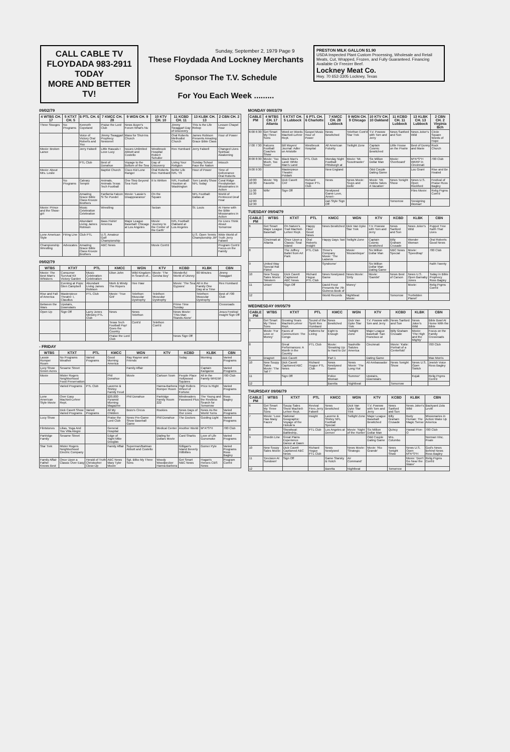Sunday, September 2, 1979 Page 9
CALL CABLE TV
FLOYDADA 983-2911
TODAY
MORE AND BETTER TV!
These Floydada And Lockney Merchants
Sponsor The T.V. Schedule
For You Each Week .........
PRESTON MILK GALLON $1.90
USDA Inspected Plant Custom Processing, Wholesale and Retail Meats, Cut, Wrapped, Frozen, and Fully Guaranteed. Financing Available Or Freezer Beef.
Lockney Meat Co.
Hwy. 70 652-3305 Lockney, Texas
09/02/79
| 4 WTBS CH. 17 | 5 KTXT CH. 5 | 6 PTL CH. 6 | 7 KMCC CH. 28 | 9 WGN CH. 9 | 10 KTV CH. 10 | 11 KCBD CH. 11 | 13 KLBK CH. 13 | 2 CBN CH. 2 |
| --- | --- | --- | --- | --- | --- | --- | --- | --- |
| Three Stooges | No Programs | Kenneth Copeland | Praise the Lord Club | News Buyer's Forum What's Nu | | Jimmy Swaggart Day of Discovery | This Is the Life Rebop | Lesson Chapel Hour |
| | | Voice of Victory Oral Roberts and You | Jimmy Swaggart Prophecy Newsreel | Mass for Shut-Ins Church | | Oral Roberts Methodist Church | James Robison Presents Amazing Grace Bible Class | Hour of Power |
| Movie: Broken Lance | | Jerry Falwell | Little Rascals I Love Lucy | Issues Unlimited Abbott and Costello | Westbrook Hospital Robert Schuller | Rex Humbard | Jerry Falwell | Changed Lives Spiritual Awakening |
| | | PTL Club | Best of Donahue | Voyage to the Bottom of the Sea | Day of Discovery | Living Your Religion | Sunday School Face the Nation | Intouch |
| Movie: About Mrs. Leslie | | | Baptist Church | Cisco Kid Lone Ranger | Oral Roberts Rex Humbard | Better Life NFL '79 | Hour of Power | Time of Deliverance Oral Roberts |
| | No Programs | Calvary Temple | Animals, Animals Texas Tech Football | One Step Beyond Sea Hunt | It Is Written | NFL Football: Houston at Washington | Tom Landry Show NFL Today | Coral Ridge Presbyterian Missionaries in Action |
| | | Amazing Grace Bible Class Kroeze Brothers | Fanfarria Falcon Si Se Puedel | Movie: 'Lassie's Disappearance' | On the Square | | NFL Football: Dallas at | World of Pentecost Deaf Hear |
| Movie: Prince and the Show-girl | | Music Celebration Celebration | Wrestling | | Tarzan | | St. Louis | At Home with the Bible Missionaries in Action |
| | | Abundant Living James Robison | Bass Fishin' America | Major League Baseball: Chicago at Los Angeles | Movie: 'Journey to the Center of the Earth' | NFL Football: Oakland at Los Angeles | | He Lives Think About Tomorrow |
| Lone American Style | Firing Line | Club PTL | U.S. Amateur Golf Championship | | | | U.S. Open Tennis Championship JIP | Wide World of Truth Jerry Falwell |
| Championship Wrestling | Advocates | Amazing Grace Bible Class Kroeze Brothers | ABC News | | Movie Cont'd | | | Program Cont'd Focus on the Family |
09/02/79
| WTBS | KTXT | PTL | KMCC | WGN | KTV | KCBD | KLBK | CBN |
| --- | --- | --- | --- | --- | --- | --- | --- | --- |
| Movie: The Best Man's Whiskers | Consumer Survival Kit Victory Garden | Music Celebration Celebration | Elton John | Wild Kingdom In Search of... | Movie: 'The Geisha Boy' | Wonderful World of Disney | 60 Minutes | Jimmy Swaggart |
| | Evening at Pops: Glen Campbell | Abundant Living James Robison | Mork & Mindy The Ropers | Hee Haw | | Movie: 'The Sea Gypsies' | All in the Family One Day at a Time | Rex Humbard |
| Rise and Fall of America | Masterpiece Theatre: I, Claudius | PTL Club | Movie: 'True Grit' | Telethon: Muscular Dystrophy | Telethon: Muscular Dystrophy | | Telethon: Muscular Dystrophy | Best of 700 Club |
| Between the Wars | Upstairs, Downstairs | | | | | Prime Time Sunday | | Crossroads |
| Open Up | Sign Off | Larry Jones Ministry PTL Club | News | News Telethon | | News Movie: 'This Man Stands Alone' | | Jesus Festival Insight Sign Off |
| | | | Texas Tech Football Pop! Goes the Country | Cont'd | Telethon Cont'd | | | |
| | | | Praise the Lord Club | | | News Sign Off | | |
- FRIDAY
| WTBS | KTXT | PTL | KMCC | WGN | KTV | KCBD | KLBK | CBN |
| --- | --- | --- | --- | --- | --- | --- | --- | --- |
| Lassie Romper Room | No Programs Weather | Varied Programs | Good Morning America | Ray Rayner and Friends | | Today | Morning | Varied Programs |
| Lucy Show Green Acres | Sesame Street | | | Family Affair | | | Captain Kangaroo | Varied Programs |
| Movie | Mister Rogers Neighborhood Food Preservation | | Phil Donahue | Movie | Cartoon Town | People Place Hollywood Squares | All in the Family WHEW! | 700 Club |
| | Varied Programs | PTL Club | Laverne & Shirley Family Feud | | Hanna-Barbera Romper Room | High Rollers Wheel of Fortune | Price Is Right | Varied Programs |
| Lone American Style Movie | Over Easy MacNeil-Lehrer Rept. | | $20,000 Pyramid Morning Magazine | Phil Donahue | Partridge Family Room 222 | Mindreaders Password Plus | The Young and the Restless Search for Tomorrow | Ross Bagley |
| | Dick Cavett Show Varied Programs | Varied Programs | All My Children | Bozo's Circus | Rookies | News Days of Our Lives | News As the World Turns | Varied Programs |
| Lucy Show | | | Praise the Lord Club | News Pre-Game Show Baseball Game | Phil Donahue | The Doctors | Guiding Light | Varied Programs |
| Flintstones | Lilias, Yoga And You Villa Alegre | | General Hospital | | Medical Center | Another World | M*A*S*H | 700 Club |
| Partridge Family | Sesame Street | | Edge of Night Mike Douglas | | Dialing for Dollars Movie | Card Sharks | Love of Life Gunsmoke | Varied Programs |
| Star Trek | Mister Rogers Neighborhood Electric Company | | Family Affair | Superman/Batman Abbott and Costello | | Gilligan's Island Beverly Hillbillies | Gomer Pyle | Varied Programs Ross Bagley |
| Family Affair Father Knows Best | Once Upon a Classic Over Easy | Herald of Truth Christopher Close-Up | ABC News Mary Tyler Moore | Sgt. Bilko My Three Sons | Woody Woodpecker Hanna-Barbera | Get Smart NBC News | Hogan's Heroes CBS News | Program Cont'd |
MONDAY 09/03/79
| CABLE PM | 4 WTBS CH. 17 Atlanta | 5 KTXT CH. 5 Lubbock | 6 PTL CH. 6 Charlotte | 7 KMCC CH. 28 Lubbock | 9 WGN CH. 9 Chicago | 10 KTV CH. 10 Oakland | 11 KCBD CH. 11 Lubbock | 13 KLBK CH. 13 Lubbock | 2 CBN CH. 2 Virginia Bch |
| --- | --- | --- | --- | --- | --- | --- | --- | --- | --- |
| 6:00 6:30 | Get Smart My Three Sons | Word on Words MacNeil-Lehrer Rept. | Gospel Music Hour of Power | News Bewitched | Telethon Cont'd Star Trek | T.V. Powww with Tom and Jerry | News Sanford and Son | News Joker's Wild | Circle Square Words of Hope |
| 7:00 7:30 | Falcons Football Coaches Show | Bill Moyers' Journal: Adler on Aristotle | Westbrook Hospital | All American Futurity | Twilight Zone | Captain Cosmic Bewitched | Little House on the Prairie | Best of Donny and Marie | Rock Church |
| 8:00 8:30 | Movie: 'Too Much, Too Soon' | Black Man's Land: White Man's Land | PTL Club | Monday Night Football: Pittsburgh at | Movie: 'Mr. Scoutmaster' | Six Million Dollar Man | Movie: 'Overboard' | M*A*S*H WKRP in Cincinnati | 700 Club |
| 9:00 9:30 | | Masterpiece Theatre: Poldark | | New England | | Odd Couple Dating Game | | Lou Grant | Rise and Be Healed |
| 10:00 10:30 | Movie: 'My Favorite | Dick Cavett CAT | Richard Hogue PTL Club | News | News Movie: 'Guys and Dolls' | Movie: 'Mr. Hobbs Takes A Vacation' | News Tonight Show | News U.S. Open Rockford | Festival of Praise Russ Bagley |
| 11:00 11:30 | Wife' | Sign Off | | Newlywed Game Love, Ameri- | | | | Files Movie: | Relig Prgms Cont'd |
| 12:00 12:30 | | | | can Style Sign Off | | | Tomorrow | 'Designing Woman' | |
TUESDAY 09/04/79
| CABLE PM | WTBS | KTXT | PTL | KMCC | WGN | KTV | KCBD | KLBK | CBN |
| --- | --- | --- | --- | --- | --- | --- | --- | --- | --- |
| 6 | Get Smart Major League Baseball: | On Nature's Trail MacNeil-Lehrer Rept. | Happy Hour Good News | News Bewitched | Dick Van Dyke Star Trek | T.V. Powww with Tom and Jerry | News Sanford and Son | News Joker's Wild | Puppet Tree Faith That Lives |
| 7 | Cincinnati at Atlanta | Once Upon a Classic: Seal Island | Oral Roberts Insight | Happy Days Taxi | Twilight Zone | Captain Cosmic Bewitched | Billy Graham Crusade | Wonder Woman | Oral Roberts Good News |
| 8 | | The Joffrey Ballet from Art Park | PTL Club | Three's Company Movie: 'The Lazarus | Movie: 'Mozambique' | Six Million Dollar Man | NBC News Special | Movie: 'Speedtrap' | 700 Club |
| 9 | United Way Special Rat Patrol | | | Syndrome' | | Six Million Dollar Man Dating Game | | | Faith Twenty |
| 10 | New Soupy Sales Movie: 'Western | Dick Cavett Captioned ABC News | Richard Hogue PTL Club | News Newlywed Game | News Movie: 'Dirty | Movie: 'Gambit' | News Best of Carson | News U.S. Open Barnaby Jones | Today in Bible Prophecy Ross Bagley |
| 11 | Union' | Sign Off | | David Frost Presents the 7th Guiness Book of | Money' | | | Movie: | Relig Prgms Cont'd |
| 12 | | | | World Records | Nightbeat Movie: | | Tomorrow | 'Forbidden Planet' | |
WEDNESDAY 09/05/79
| CABLE PM | WTBS | KTXT | PTL | KMCC | WGN | KTV | KCBD | KLBK | CBN |
| --- | --- | --- | --- | --- | --- | --- | --- | --- | --- |
| 6 | Get Smart My Three Sons | Growing Years MacNeil-Lehrer Rept. | Sound of the Spirit Rex Humbard | News Bewitched | Dick Van Dyke Star Trek | T.V. Powww with Tom and Jerry | News Sanford and Son | News Joker's Wild | Bible Bowl At Home With the Bible |
| 7 | Movie: 'For Love or Money' | Faces of Communism: The Congo | Patterns for Living | Eight Is Enough | Twilight Zone | Major League Baseball: San Francisco at | Billy Graham Crusade | Movie: 'The High and the Mighty' | Focus on the Family Crossroads |
| 8 | | Great Performances: A Month in the Country | PTL Club | Movie: 'Breaking Up Is Hard to Do' | Nashville Salutes America | Cincinnati | Movie: 'Katie: Portrait of a Centerfold' | | 700 Club |
| 9 | Dragnet | Dick Cavett | | Part 1 | | Dating Game | | | Max Morris |
| 10 | New Soupy Sales Movie: 'The Tall T' | Dick Cavett Captioned ABC News | Richard Hogue PTL Club | News Newlywed Game | News Movie: 'The Long Hot | Ali Ambassador | News Tonight Show | News U.S. Open Switch | Jewish Voice Ross Bagley |
| 11 | | Sign Off | | Police Woman | Summer' | Upstairs, Downstairs | | Kojak | Relig Prgms Cont'd |
| 12 | | | | Baretta | Nightbeat | | Tomorrow | | |
THURSDAY 09/06/79
| CABLE PM | WTBS | KTXT | PTL | KMCC | WGN | KTV | KCBD | KLBK | CBN |
| --- | --- | --- | --- | --- | --- | --- | --- | --- | --- |
| 6 | Get Smart My Three Sons | Soupy Sales Show MacNeil-Lehrer Rept. | Revival Fires Jerry Falwell | News Bewitched | Dick Van Dyke Star Trek | T.V. Powww with Tom and Jerry | News Sanford and Son | News Joker's Wild | Backyard Zola Levitt |
| 7 | Movie: 'Love Has Many Faces' | National Geographic: Voyage of the Hokule'a | Insight | Laverne & Shirley NFL Football Special: | Twilight Zone | Major League Baseball: Bewitched | Billy Graham Crusade | Body Human: The Magic Sense | Missionaries in Action Wake Up America |
| 8 | | Showboat: Battleship.. | PTL Club | Los Angeles at Denver | Movie: 'Night of the Hunter' | Six Million Dollar Man | Quincy | Hawaii Five-O | 700 Club |
| 9 | Onedin Line | Great Plains Experience Dance at Dawn | | | | Odd Couple Dating Game | Mrs. Columbo | | Norman Vinc. Peale |
| 10 | New Soupy Sales Movie: | Dick Cavett Captioned ABC News | Richard Hogue PTL Club | News Newlywed | News Movie: 'Strategic | Movie: 'Rio Grande' | News Tonight Show | News U.S. Open M*A*S*H | God's News Behind News Ross Bagley |
| 11 | 'Decision At Sundown' | Sign Off | | Game Starsky & Hutch | Air Command' | | | Movie: 'Don't Go Near the Water' | Relig Prgms Cont'd |
| 12 | | | | Baretta | Nightbeat | | Tomorrow | | |